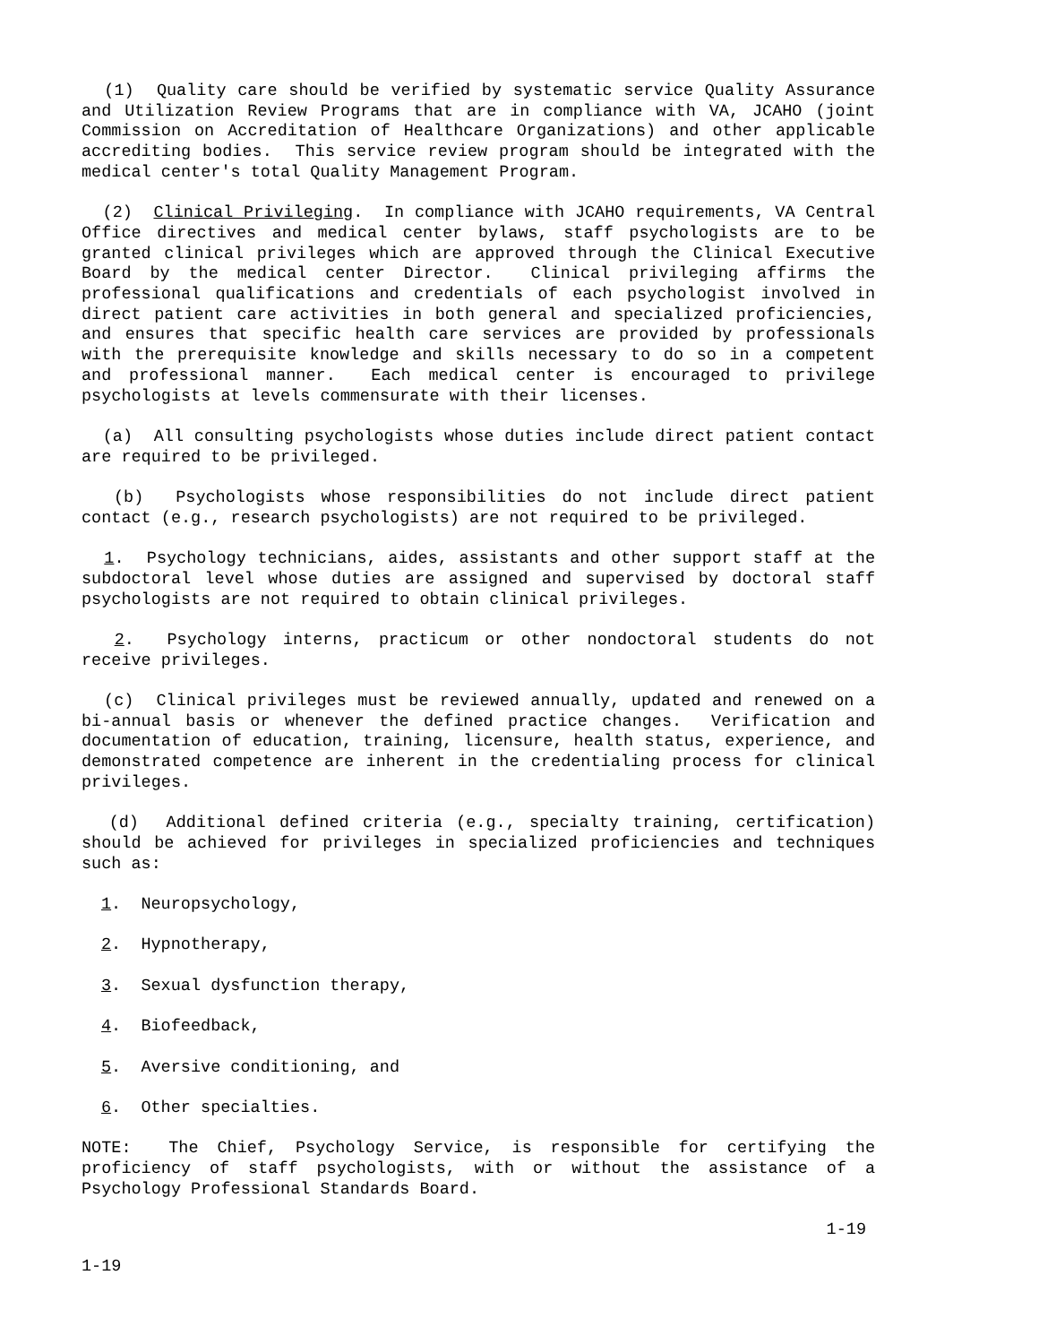(1) Quality care should be verified by systematic service Quality Assurance and Utilization Review Programs that are in compliance with VA, JCAHO (joint Commission on Accreditation of Healthcare Organizations) and other applicable accrediting bodies. This service review program should be integrated with the medical center's total Quality Management Program.
(2) Clinical Privileging. In compliance with JCAHO requirements, VA Central Office directives and medical center bylaws, staff psychologists are to be granted clinical privileges which are approved through the Clinical Executive Board by the medical center Director. Clinical privileging affirms the professional qualifications and credentials of each psychologist involved in direct patient care activities in both general and specialized proficiencies, and ensures that specific health care services are provided by professionals with the prerequisite knowledge and skills necessary to do so in a competent and professional manner. Each medical center is encouraged to privilege psychologists at levels commensurate with their licenses.
(a) All consulting psychologists whose duties include direct patient contact are required to be privileged.
(b) Psychologists whose responsibilities do not include direct patient contact (e.g., research psychologists) are not required to be privileged.
1. Psychology technicians, aides, assistants and other support staff at the subdoctoral level whose duties are assigned and supervised by doctoral staff psychologists are not required to obtain clinical privileges.
2. Psychology interns, practicum or other nondoctoral students do not receive privileges.
(c) Clinical privileges must be reviewed annually, updated and renewed on a bi-annual basis or whenever the defined practice changes. Verification and documentation of education, training, licensure, health status, experience, and demonstrated competence are inherent in the credentialing process for clinical privileges.
(d) Additional defined criteria (e.g., specialty training, certification) should be achieved for privileges in specialized proficiencies and techniques such as:
1. Neuropsychology,
2. Hypnotherapy,
3. Sexual dysfunction therapy,
4. Biofeedback,
5. Aversive conditioning, and
6. Other specialties.
NOTE: The Chief, Psychology Service, is responsible for certifying the proficiency of staff psychologists, with or without the assistance of a Psychology Professional Standards Board.
1-19
1-19